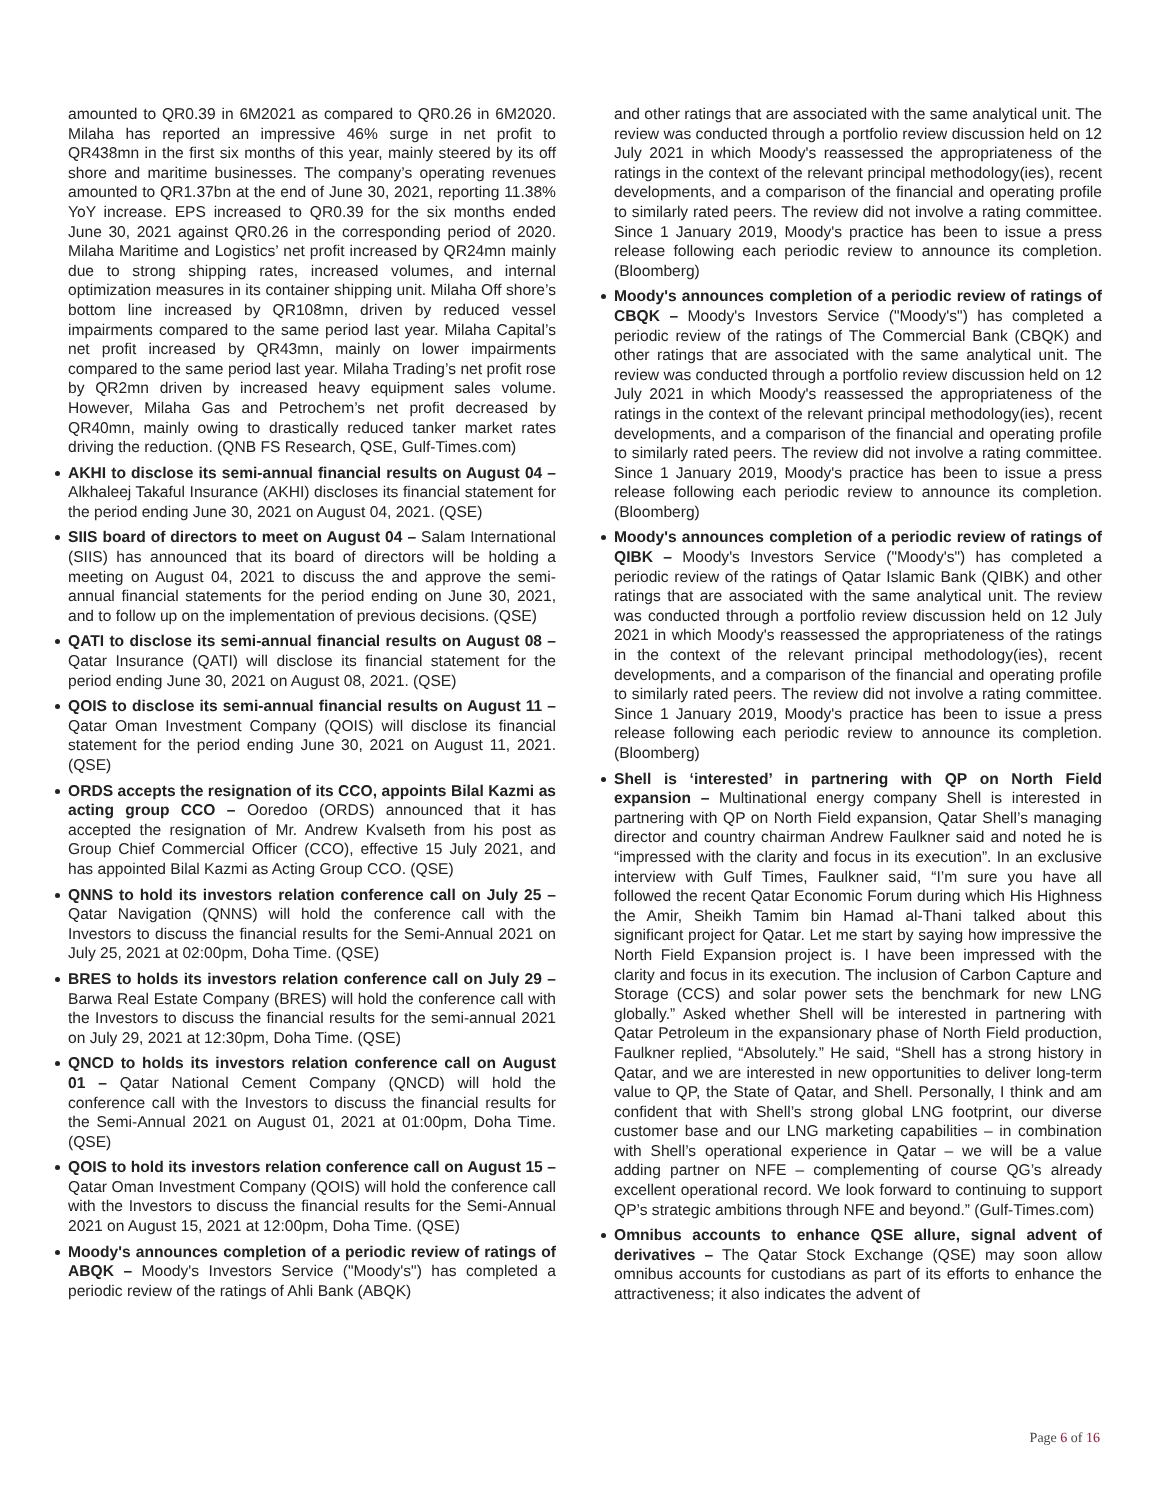amounted to QR0.39 in 6M2021 as compared to QR0.26 in 6M2020. Milaha has reported an impressive 46% surge in net profit to QR438mn in the first six months of this year, mainly steered by its off shore and maritime businesses. The company’s operating revenues amounted to QR1.37bn at the end of June 30, 2021, reporting 11.38% YoY increase. EPS increased to QR0.39 for the six months ended June 30, 2021 against QR0.26 in the corresponding period of 2020. Milaha Maritime and Logistics’ net profit increased by QR24mn mainly due to strong shipping rates, increased volumes, and internal optimization measures in its container shipping unit. Milaha Off shore’s bottom line increased by QR108mn, driven by reduced vessel impairments compared to the same period last year. Milaha Capital’s net profit increased by QR43mn, mainly on lower impairments compared to the same period last year. Milaha Trading’s net profit rose by QR2mn driven by increased heavy equipment sales volume. However, Milaha Gas and Petrochem’s net profit decreased by QR40mn, mainly owing to drastically reduced tanker market rates driving the reduction. (QNB FS Research, QSE, Gulf-Times.com)
AKHI to disclose its semi-annual financial results on August 04 – Alkhaleej Takaful Insurance (AKHI) discloses its financial statement for the period ending June 30, 2021 on August 04, 2021. (QSE)
SIIS board of directors to meet on August 04 – Salam International (SIIS) has announced that its board of directors will be holding a meeting on August 04, 2021 to discuss the and approve the semi-annual financial statements for the period ending on June 30, 2021, and to follow up on the implementation of previous decisions. (QSE)
QATI to disclose its semi-annual financial results on August 08 – Qatar Insurance (QATI) will disclose its financial statement for the period ending June 30, 2021 on August 08, 2021. (QSE)
QOIS to disclose its semi-annual financial results on August 11 – Qatar Oman Investment Company (QOIS) will disclose its financial statement for the period ending June 30, 2021 on August 11, 2021. (QSE)
ORDS accepts the resignation of its CCO, appoints Bilal Kazmi as acting group CCO – Ooredoo (ORDS) announced that it has accepted the resignation of Mr. Andrew Kvalseth from his post as Group Chief Commercial Officer (CCO), effective 15 July 2021, and has appointed Bilal Kazmi as Acting Group CCO. (QSE)
QNNS to hold its investors relation conference call on July 25 – Qatar Navigation (QNNS) will hold the conference call with the Investors to discuss the financial results for the Semi-Annual 2021 on July 25, 2021 at 02:00pm, Doha Time. (QSE)
BRES to holds its investors relation conference call on July 29 – Barwa Real Estate Company (BRES) will hold the conference call with the Investors to discuss the financial results for the semi-annual 2021 on July 29, 2021 at 12:30pm, Doha Time. (QSE)
QNCD to holds its investors relation conference call on August 01 – Qatar National Cement Company (QNCD) will hold the conference call with the Investors to discuss the financial results for the Semi-Annual 2021 on August 01, 2021 at 01:00pm, Doha Time. (QSE)
QOIS to hold its investors relation conference call on August 15 – Qatar Oman Investment Company (QOIS) will hold the conference call with the Investors to discuss the financial results for the Semi-Annual 2021 on August 15, 2021 at 12:00pm, Doha Time. (QSE)
Moody's announces completion of a periodic review of ratings of ABQK – Moody's Investors Service ("Moody's") has completed a periodic review of the ratings of Ahli Bank (ABQK)
and other ratings that are associated with the same analytical unit. The review was conducted through a portfolio review discussion held on 12 July 2021 in which Moody's reassessed the appropriateness of the ratings in the context of the relevant principal methodology(ies), recent developments, and a comparison of the financial and operating profile to similarly rated peers. The review did not involve a rating committee. Since 1 January 2019, Moody's practice has been to issue a press release following each periodic review to announce its completion. (Bloomberg)
Moody's announces completion of a periodic review of ratings of CBQK – Moody's Investors Service ("Moody's") has completed a periodic review of the ratings of The Commercial Bank (CBQK) and other ratings that are associated with the same analytical unit. The review was conducted through a portfolio review discussion held on 12 July 2021 in which Moody's reassessed the appropriateness of the ratings in the context of the relevant principal methodology(ies), recent developments, and a comparison of the financial and operating profile to similarly rated peers. The review did not involve a rating committee. Since 1 January 2019, Moody's practice has been to issue a press release following each periodic review to announce its completion. (Bloomberg)
Moody's announces completion of a periodic review of ratings of QIBK – Moody's Investors Service ("Moody's") has completed a periodic review of the ratings of Qatar Islamic Bank (QIBK) and other ratings that are associated with the same analytical unit. The review was conducted through a portfolio review discussion held on 12 July 2021 in which Moody's reassessed the appropriateness of the ratings in the context of the relevant principal methodology(ies), recent developments, and a comparison of the financial and operating profile to similarly rated peers. The review did not involve a rating committee. Since 1 January 2019, Moody's practice has been to issue a press release following each periodic review to announce its completion. (Bloomberg)
Shell is ‘interested’ in partnering with QP on North Field expansion – Multinational energy company Shell is interested in partnering with QP on North Field expansion, Qatar Shell’s managing director and country chairman Andrew Faulkner said and noted he is “impressed with the clarity and focus in its execution”. In an exclusive interview with Gulf Times, Faulkner said, “I’m sure you have all followed the recent Qatar Economic Forum during which His Highness the Amir, Sheikh Tamim bin Hamad al-Thani talked about this significant project for Qatar. Let me start by saying how impressive the North Field Expansion project is. I have been impressed with the clarity and focus in its execution. The inclusion of Carbon Capture and Storage (CCS) and solar power sets the benchmark for new LNG globally.” Asked whether Shell will be interested in partnering with Qatar Petroleum in the expansionary phase of North Field production, Faulkner replied, “Absolutely.” He said, “Shell has a strong history in Qatar, and we are interested in new opportunities to deliver long-term value to QP, the State of Qatar, and Shell. Personally, I think and am confident that with Shell’s strong global LNG footprint, our diverse customer base and our LNG marketing capabilities – in combination with Shell’s operational experience in Qatar – we will be a value adding partner on NFE – complementing of course QG’s already excellent operational record. We look forward to continuing to support QP’s strategic ambitions through NFE and beyond.” (Gulf-Times.com)
Omnibus accounts to enhance QSE allure, signal advent of derivatives – The Qatar Stock Exchange (QSE) may soon allow omnibus accounts for custodians as part of its efforts to enhance the attractiveness; it also indicates the advent of
Page 6 of 16